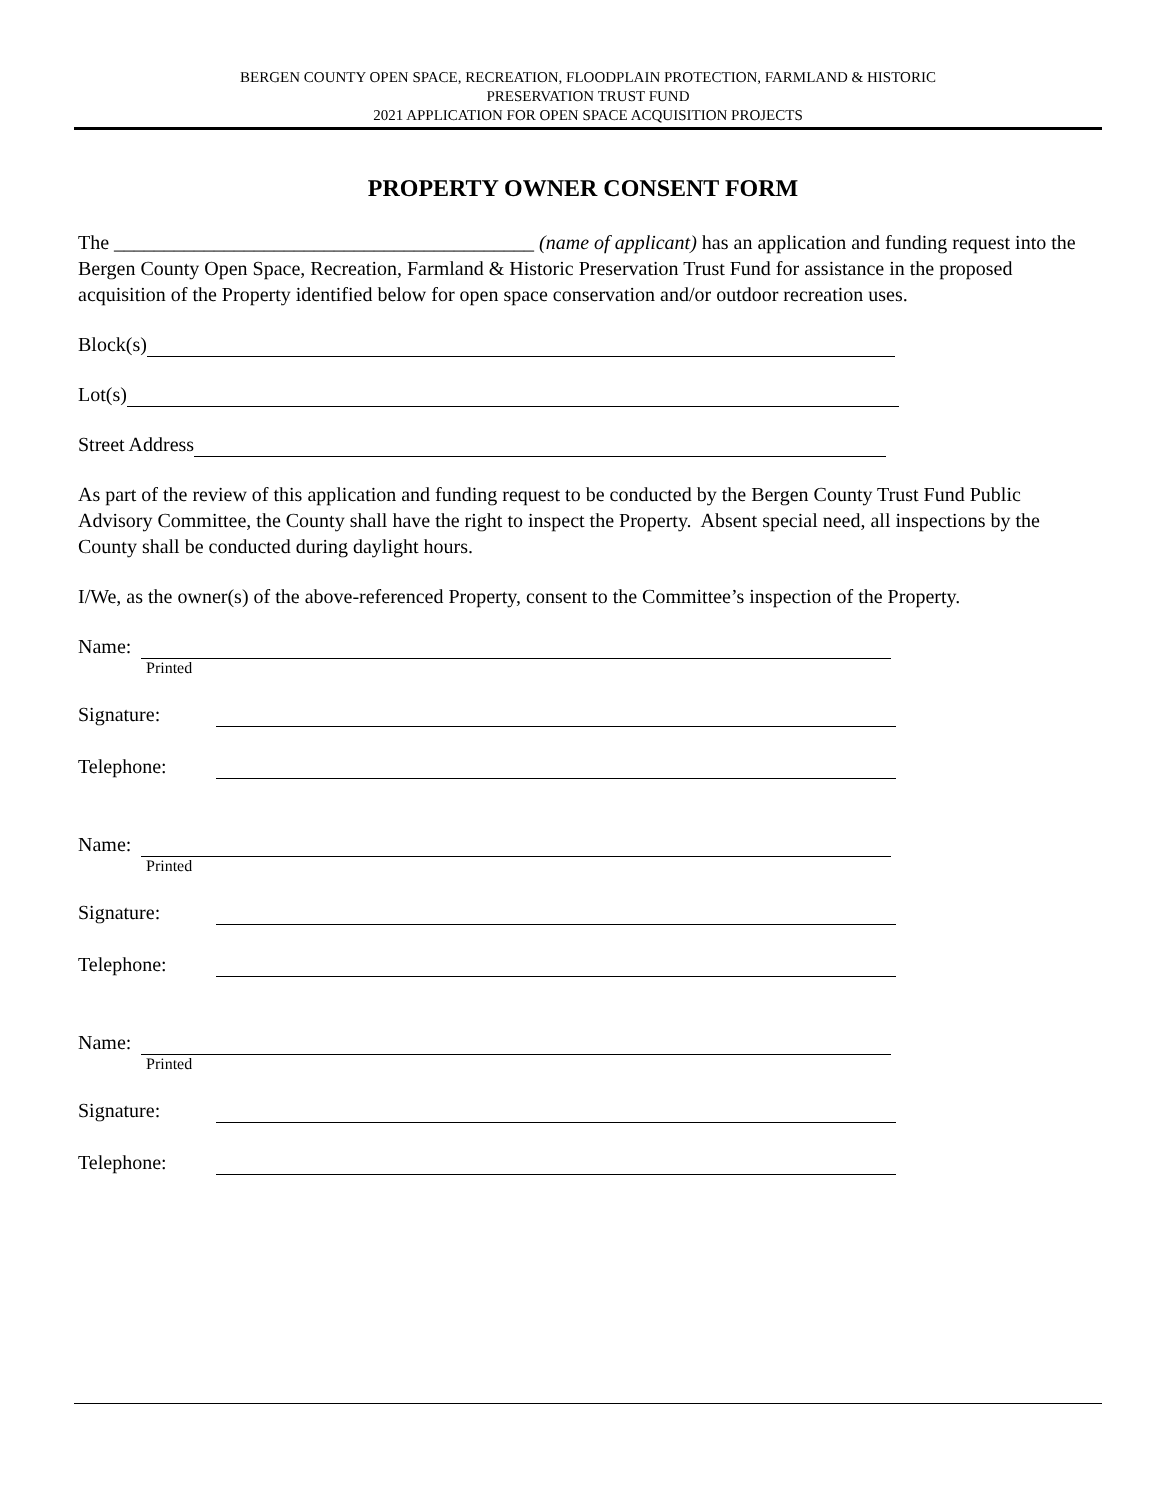BERGEN COUNTY OPEN SPACE, RECREATION, FLOODPLAIN PROTECTION, FARMLAND & HISTORIC
PRESERVATION TRUST FUND
2021 APPLICATION FOR OPEN SPACE ACQUISITION PROJECTS
PROPERTY OWNER CONSENT FORM
The __________________________________________ (name of applicant) has an application and funding request into the Bergen County Open Space, Recreation, Farmland & Historic Preservation Trust Fund for assistance in the proposed acquisition of the Property identified below for open space conservation and/or outdoor recreation uses.
Block(s)
Lot(s)
Street Address
As part of the review of this application and funding request to be conducted by the Bergen County Trust Fund Public Advisory Committee, the County shall have the right to inspect the Property. Absent special need, all inspections by the County shall be conducted during daylight hours.
I/We, as the owner(s) of the above-referenced Property, consent to the Committee’s inspection of the Property.
Name:
Printed
Signature:
Telephone:
Name:
Printed
Signature:
Telephone:
Name:
Printed
Signature:
Telephone: